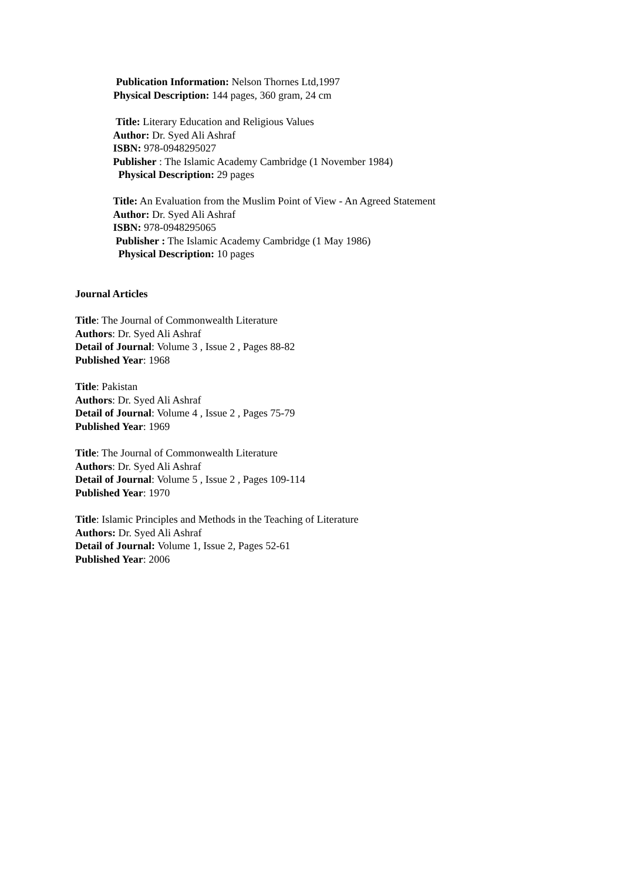Publication Information: Nelson Thornes Ltd,1997
Physical Description: 144 pages, 360 gram, 24 cm
Title: Literary Education and Religious Values
Author: Dr. Syed Ali Ashraf
ISBN: 978-0948295027
Publisher : The Islamic Academy Cambridge (1 November 1984)
Physical Description: 29 pages
Title: An Evaluation from the Muslim Point of View - An Agreed Statement
Author: Dr. Syed Ali Ashraf
ISBN: 978-0948295065
Publisher : The Islamic Academy Cambridge (1 May 1986)
Physical Description: 10 pages
Journal Articles
Title: The Journal of Commonwealth Literature
Authors: Dr. Syed Ali Ashraf
Detail of Journal: Volume 3 , Issue 2 , Pages 88-82
Published Year: 1968
Title: Pakistan
Authors: Dr. Syed Ali Ashraf
Detail of Journal: Volume 4 , Issue 2 , Pages 75-79
Published Year: 1969
Title: The Journal of Commonwealth Literature
Authors: Dr. Syed Ali Ashraf
Detail of Journal: Volume 5 , Issue 2 , Pages 109-114
Published Year: 1970
Title: Islamic Principles and Methods in the Teaching of Literature
Authors: Dr. Syed Ali Ashraf
Detail of Journal: Volume 1, Issue 2, Pages 52-61
Published Year: 2006